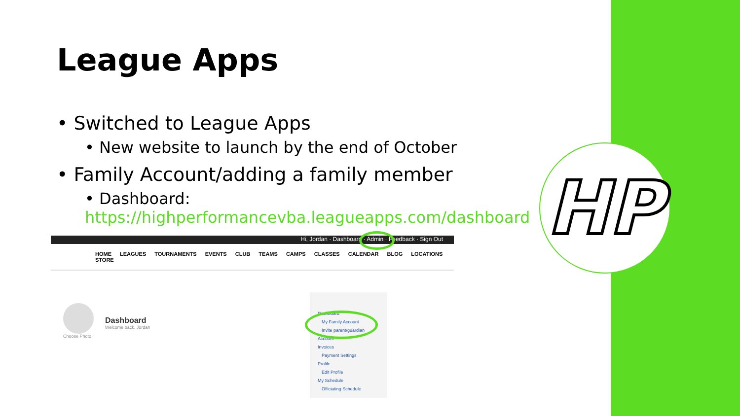HP
League Apps
• Switched to League Apps
• New website to launch by the end of October
• Family Account/adding a family member
• Dashboard:
https://highperformancevba.leagueapps.com/dashboard
Hi, Jordan · Dashboard · Admin · Feedback · Sign Out
HOME LEAGUES TOURNAMENTS EVENTS CLUB TEAMS CAMPS CLASSES CALENDAR BLOG LOCATIONS STORE
Choose Photo
Dashboard
Welcome back, Jordan
Dashboard
My Family Account
Invite parent/guardian
Account
Invoices
Payment Settings
Profile
Edit Profile
My Schedule
Officiating Schedule